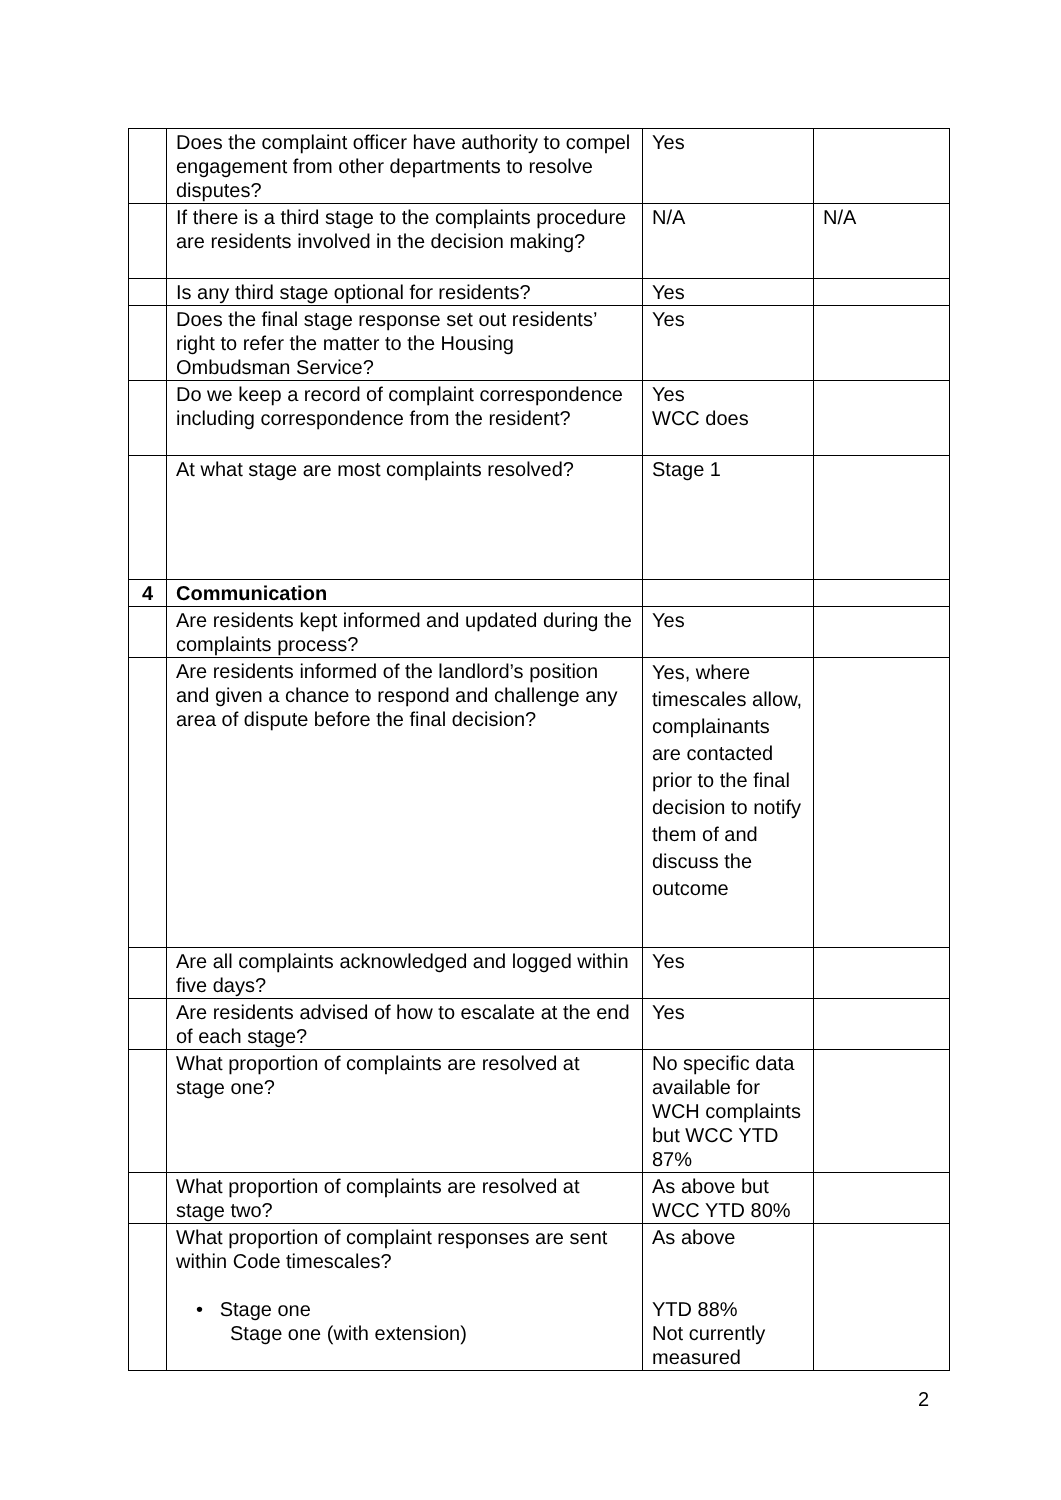| | Does the complaint officer have authority to compel engagement from other departments to resolve disputes? | Yes | |
| | If there is a third stage to the complaints procedure are residents involved in the decision making? | N/A | N/A |
| | Is any third stage optional for residents? | Yes | |
| | Does the final stage response set out residents’ right to refer the matter to the Housing Ombudsman Service? | Yes | |
| | Do we keep a record of complaint correspondence including correspondence from the resident? | Yes WCC does | |
| | At what stage are most complaints resolved? | Stage 1 | |
| 4 | Communication | | |
| | Are residents kept informed and updated during the complaints process? | Yes | |
| | Are residents informed of the landlord’s position and given a chance to respond and challenge any area of dispute before the final decision? | Yes, where timescales allow, complainants are contacted prior to the final decision to notify them of and discuss the outcome | |
| | Are all complaints acknowledged and logged within five days? | Yes | |
| | Are residents advised of how to escalate at the end of each stage? | Yes | |
| | What proportion of complaints are resolved at stage one? | No specific data available for WCH complaints but WCC YTD 87% | |
| | What proportion of complaints are resolved at stage two? | As above but WCC YTD 80% | |
| | What proportion of complaint responses are sent within Code timescales? • Stage one Stage one (with extension) | As above YTD 88% Not currently measured | |
2